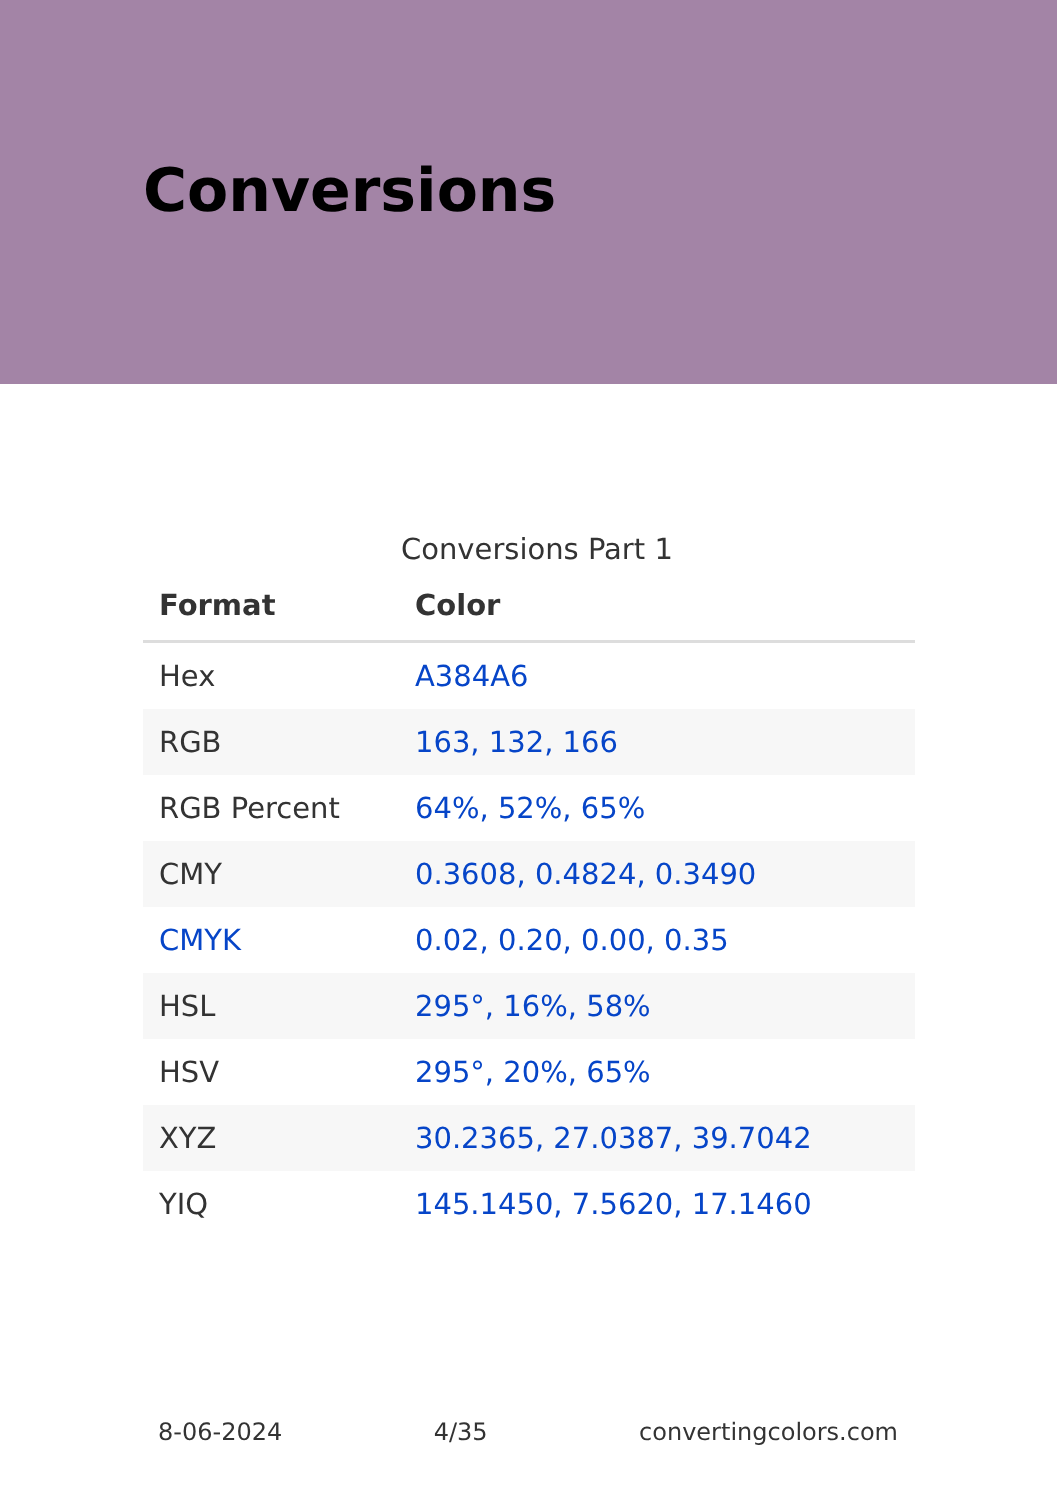Conversions
Conversions Part 1
| Format | Color |
| --- | --- |
| Hex | A384A6 |
| RGB | 163, 132, 166 |
| RGB Percent | 64%, 52%, 65% |
| CMY | 0.3608, 0.4824, 0.3490 |
| CMYK | 0.02, 0.20, 0.00, 0.35 |
| HSL | 295°, 16%, 58% |
| HSV | 295°, 20%, 65% |
| XYZ | 30.2365, 27.0387, 39.7042 |
| YIQ | 145.1450, 7.5620, 17.1460 |
8-06-2024 4/35 convertingcolors.com